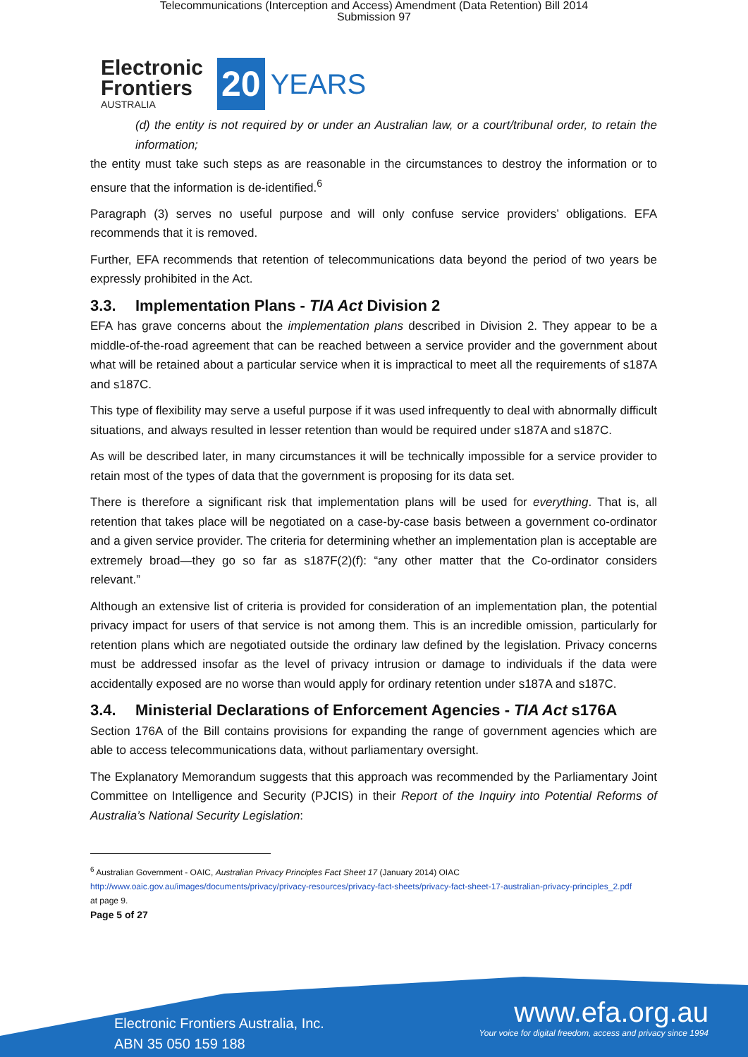Telecommunications (Interception and Access) Amendment (Data Retention) Bill 2014
Submission 97
Electronic
Frontiers
AUSTRALIA
20
YEARS
(d) the entity is not required by or under an Australian law, or a court/tribunal order, to retain the information;
the entity must take such steps as are reasonable in the circumstances to destroy the information or to ensure that the information is de-identified.<sup>6</sup>
Paragraph (3) serves no useful purpose and will only confuse service providers’ obligations. EFA recommends that it is removed.
Further, EFA recommends that retention of telecommunications data beyond the period of two years be expressly prohibited in the Act.
3.3. Implementation Plans - TIA Act Division 2
EFA has grave concerns about the implementation plans described in Division 2. They appear to be a middle-of-the-road agreement that can be reached between a service provider and the government about what will be retained about a particular service when it is impractical to meet all the requirements of s187A and s187C.
This type of flexibility may serve a useful purpose if it was used infrequently to deal with abnormally difficult situations, and always resulted in lesser retention than would be required under s187A and s187C.
As will be described later, in many circumstances it will be technically impossible for a service provider to retain most of the types of data that the government is proposing for its data set.
There is therefore a significant risk that implementation plans will be used for everything. That is, all retention that takes place will be negotiated on a case-by-case basis between a government co-ordinator and a given service provider. The criteria for determining whether an implementation plan is acceptable are extremely broad—they go so far as s187F(2)(f): “any other matter that the Co-ordinator considers relevant.”
Although an extensive list of criteria is provided for consideration of an implementation plan, the potential privacy impact for users of that service is not among them. This is an incredible omission, particularly for retention plans which are negotiated outside the ordinary law defined by the legislation. Privacy concerns must be addressed insofar as the level of privacy intrusion or damage to individuals if the data were accidentally exposed are no worse than would apply for ordinary retention under s187A and s187C.
3.4. Ministerial Declarations of Enforcement Agencies - TIA Act s176A
Section 176A of the Bill contains provisions for expanding the range of government agencies which are able to access telecommunications data, without parliamentary oversight.
The Explanatory Memorandum suggests that this approach was recommended by the Parliamentary Joint Committee on Intelligence and Security (PJCIS) in their Report of the Inquiry into Potential Reforms of Australia’s National Security Legislation:
<sup>6</sup> Australian Government - OAIC, Australian Privacy Principles Fact Sheet 17 (January 2014) OIAC http://www.oaic.gov.au/images/documents/privacy/privacy-resources/privacy-fact-sheets/privacy-fact-sheet-17-australian-privacy-principles_2.pdf at page 9.
Page 5 of 27
Electronic Frontiers Australia, Inc.
ABN 35 050 159 188
www.efa.org.au
Your voice for digital freedom, access and privacy since 1994